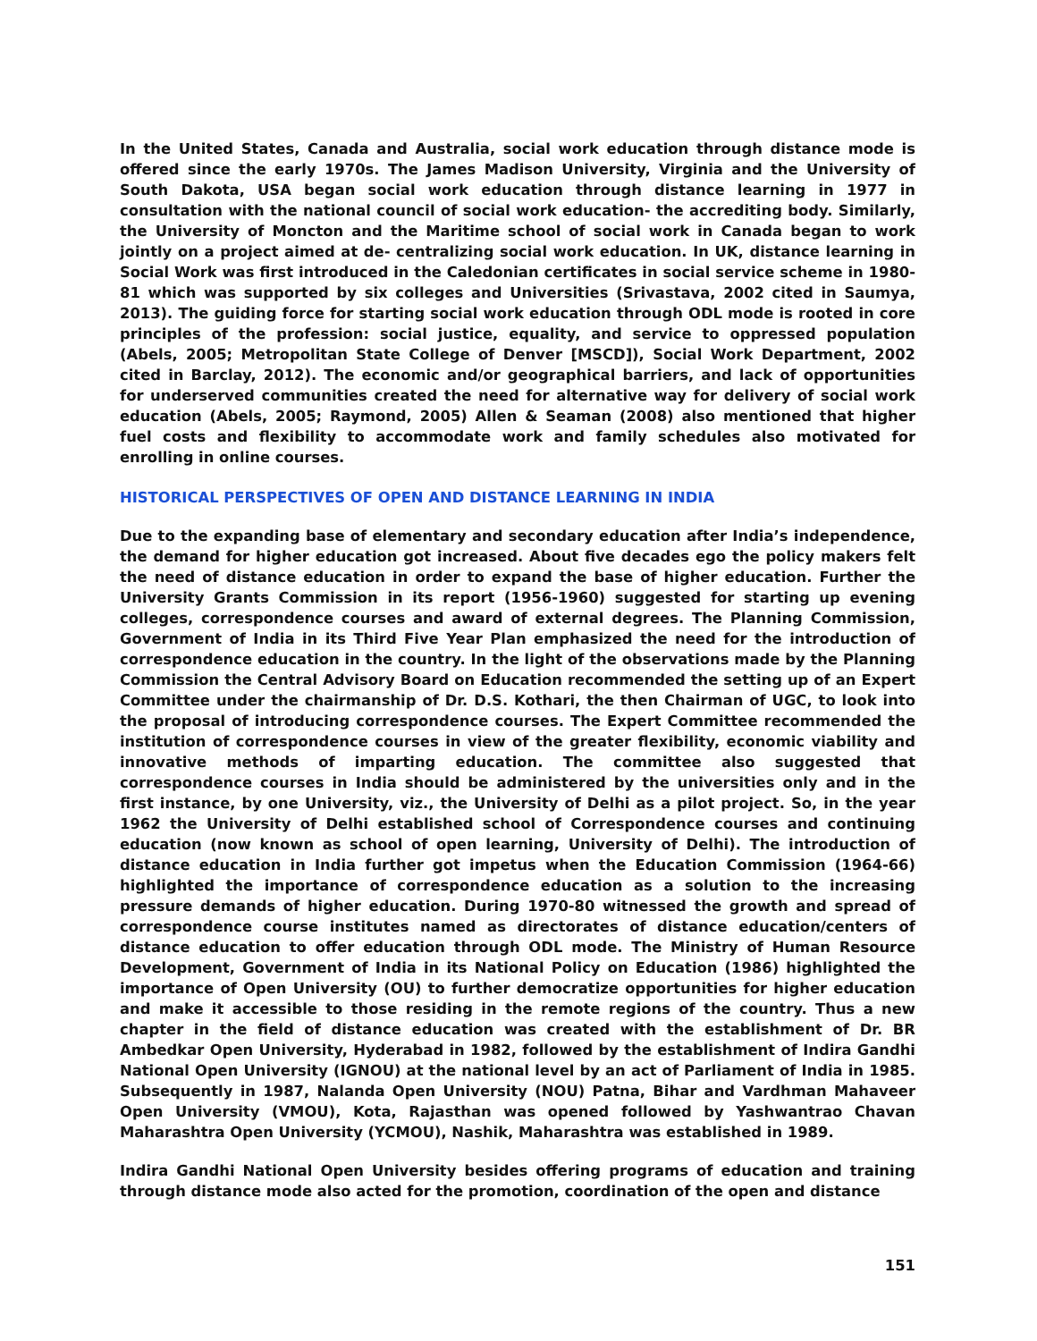In the United States, Canada and Australia, social work education through distance mode is offered since the early 1970s. The James Madison University, Virginia and the University of South Dakota, USA began social work education through distance learning in 1977 in consultation with the national council of social work education- the accrediting body. Similarly, the University of Moncton and the Maritime school of social work in Canada began to work jointly on a project aimed at de- centralizing social work education. In UK, distance learning in Social Work was first introduced in the Caledonian certificates in social service scheme in 1980-81 which was supported by six colleges and Universities (Srivastava, 2002 cited in Saumya, 2013). The guiding force for starting social work education through ODL mode is rooted in core principles of the profession: social justice, equality, and service to oppressed population (Abels, 2005; Metropolitan State College of Denver [MSCD]), Social Work Department, 2002 cited in Barclay, 2012). The economic and/or geographical barriers, and lack of opportunities for underserved communities created the need for alternative way for delivery of social work education (Abels, 2005; Raymond, 2005) Allen & Seaman (2008) also mentioned that higher fuel costs and flexibility to accommodate work and family schedules also motivated for enrolling in online courses.
HISTORICAL PERSPECTIVES OF OPEN AND DISTANCE LEARNING IN INDIA
Due to the expanding base of elementary and secondary education after India’s independence, the demand for higher education got increased. About five decades ego the policy makers felt the need of distance education in order to expand the base of higher education. Further the University Grants Commission in its report (1956-1960) suggested for starting up evening colleges, correspondence courses and award of external degrees. The Planning Commission, Government of India in its Third Five Year Plan emphasized the need for the introduction of correspondence education in the country. In the light of the observations made by the Planning Commission the Central Advisory Board on Education recommended the setting up of an Expert Committee under the chairmanship of Dr. D.S. Kothari, the then Chairman of UGC, to look into the proposal of introducing correspondence courses. The Expert Committee recommended the institution of correspondence courses in view of the greater flexibility, economic viability and innovative methods of imparting education. The committee also suggested that correspondence courses in India should be administered by the universities only and in the first instance, by one University, viz., the University of Delhi as a pilot project. So, in the year 1962 the University of Delhi established school of Correspondence courses and continuing education (now known as school of open learning, University of Delhi). The introduction of distance education in India further got impetus when the Education Commission (1964-66) highlighted the importance of correspondence education as a solution to the increasing pressure demands of higher education. During 1970-80 witnessed the growth and spread of correspondence course institutes named as directorates of distance education/centers of distance education to offer education through ODL mode. The Ministry of Human Resource Development, Government of India in its National Policy on Education (1986) highlighted the importance of Open University (OU) to further democratize opportunities for higher education and make it accessible to those residing in the remote regions of the country. Thus a new chapter in the field of distance education was created with the establishment of Dr. BR Ambedkar Open University, Hyderabad in 1982, followed by the establishment of Indira Gandhi National Open University (IGNOU) at the national level by an act of Parliament of India in 1985. Subsequently in 1987, Nalanda Open University (NOU) Patna, Bihar and Vardhman Mahaveer Open University (VMOU), Kota, Rajasthan was opened followed by Yashwantrao Chavan Maharashtra Open University (YCMOU), Nashik, Maharashtra was established in 1989.
Indira Gandhi National Open University besides offering programs of education and training through distance mode also acted for the promotion, coordination of the open and distance
151